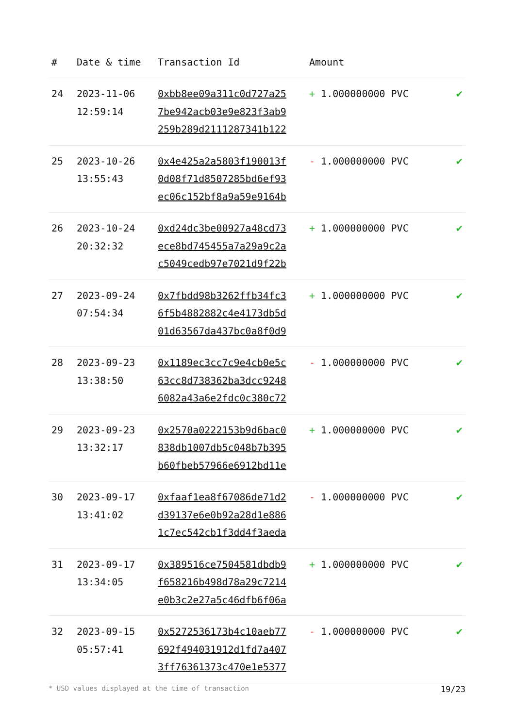| # | Date & time | Transaction Id | Amount | |
| --- | --- | --- | --- | --- |
| 24 | 2023-11-06 12:59:14 | 0xbb8ee09a311c0d727a25 7be942acb03e9e823f3ab9 259b289d2111287341b122 | + 1.000000000 PVC | ✔ |
| 25 | 2023-10-26 13:55:43 | 0x4e425a2a5803f190013f 0d08f71d8507285bd6ef93 ec06c152bf8a9a59e9164b | - 1.000000000 PVC | ✔ |
| 26 | 2023-10-24 20:32:32 | 0xd24dc3be00927a48cd73 ece8bd745455a7a29a9c2a c5049cedb97e7021d9f22b | + 1.000000000 PVC | ✔ |
| 27 | 2023-09-24 07:54:34 | 0x7fbdd98b3262ffb34fc3 6f5b4882882c4e4173db5d 01d63567da437bc0a8f0d9 | + 1.000000000 PVC | ✔ |
| 28 | 2023-09-23 13:38:50 | 0x1189ec3cc7c9e4cb0e5c 63cc8d738362ba3dcc9248 6082a43a6e2fdc0c380c72 | - 1.000000000 PVC | ✔ |
| 29 | 2023-09-23 13:32:17 | 0x2570a0222153b9d6bac0 838db1007db5c048b7b395 b60fbeb57966e6912bd11e | + 1.000000000 PVC | ✔ |
| 30 | 2023-09-17 13:41:02 | 0xfaaf1ea8f67086de71d2 d39137e6e0b92a28d1e886 1c7ec542cb1f3dd4f3aeda | - 1.000000000 PVC | ✔ |
| 31 | 2023-09-17 13:34:05 | 0x389516ce7504581dbdb9 f658216b498d78a29c7214 e0b3c2e27a5c46dfb6f06a | + 1.000000000 PVC | ✔ |
| 32 | 2023-09-15 05:57:41 | 0x5272536173b4c10aeb77 692f494031912d1fd7a407 3ff76361373c470e1e5377 | - 1.000000000 PVC | ✔ |
* USD values displayed at the time of transaction 19/23